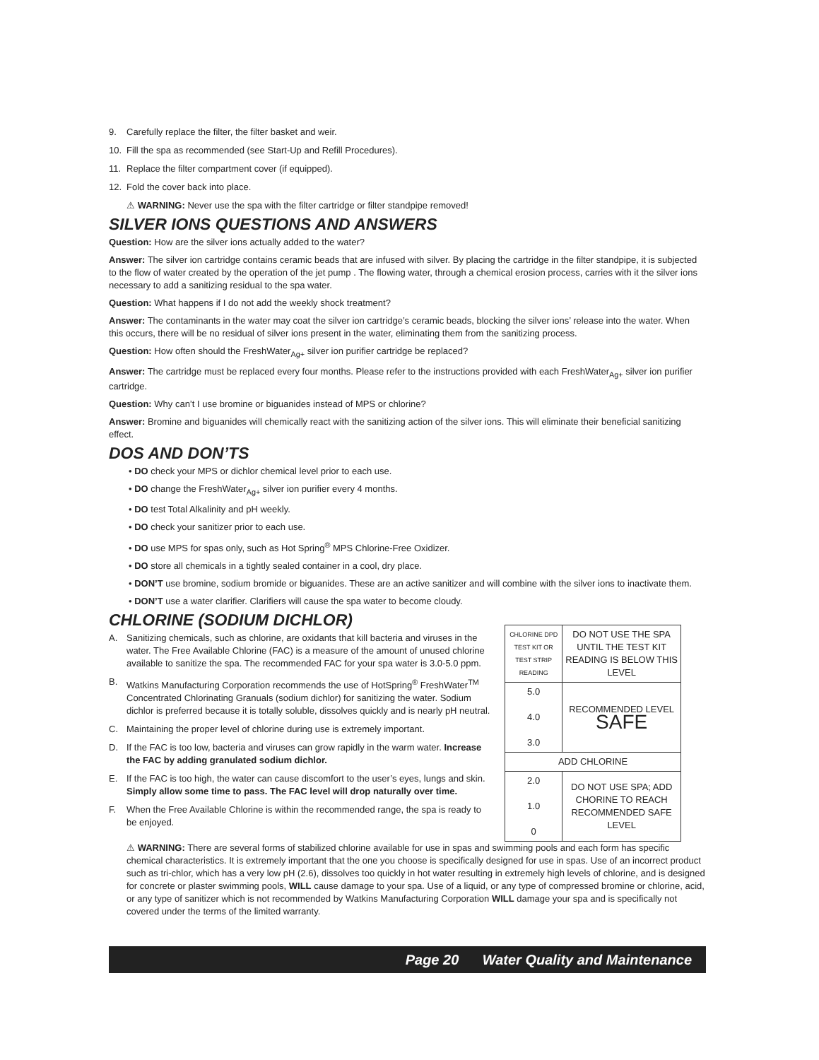9. Carefully replace the filter, the filter basket and weir.
10. Fill the spa as recommended (see Start-Up and Refill Procedures).
11. Replace the filter compartment cover (if equipped).
12. Fold the cover back into place.
⚠ WARNING: Never use the spa with the filter cartridge or filter standpipe removed!
SILVER IONS QUESTIONS AND ANSWERS
Question: How are the silver ions actually added to the water?
Answer: The silver ion cartridge contains ceramic beads that are infused with silver. By placing the cartridge in the filter standpipe, it is subjected to the flow of water created by the operation of the jet pump . The flowing water, through a chemical erosion process, carries with it the silver ions necessary to add a sanitizing residual to the spa water.
Question: What happens if I do not add the weekly shock treatment?
Answer: The contaminants in the water may coat the silver ion cartridge’s ceramic beads, blocking the silver ions’ release into the water. When this occurs, there will be no residual of silver ions present in the water, eliminating them from the sanitizing process.
Question: How often should the FreshWater<sub>Ag+</sub> silver ion purifier cartridge be replaced?
Answer: The cartridge must be replaced every four months. Please refer to the instructions provided with each FreshWater<sub>Ag+</sub> silver ion purifier cartridge.
Question: Why can’t I use bromine or biguanides instead of MPS or chlorine?
Answer: Bromine and biguanides will chemically react with the sanitizing action of the silver ions. This will eliminate their beneficial sanitizing effect.
DOS AND DON’TS
• DO check your MPS or dichlor chemical level prior to each use.
• DO change the FreshWater<sub>Ag+</sub> silver ion purifier every 4 months.
• DO test Total Alkalinity and pH weekly.
• DO check your sanitizer prior to each use.
• DO use MPS for spas only, such as Hot Spring<sup>®</sup> MPS Chlorine-Free Oxidizer.
• DO store all chemicals in a tightly sealed container in a cool, dry place.
• DON’T use bromine, sodium bromide or biguanides. These are an active sanitizer and will combine with the silver ions to inactivate them.
• DON’T use a water clarifier. Clarifiers will cause the spa water to become cloudy.
CHLORINE (SODIUM DICHLOR)
A. Sanitizing chemicals, such as chlorine, are oxidants that kill bacteria and viruses in the water. The Free Available Chlorine (FAC) is a measure of the amount of unused chlorine available to sanitize the spa. The recommended FAC for your spa water is 3.0-5.0 ppm.
B. Watkins Manufacturing Corporation recommends the use of HotSpring<sup>®</sup> FreshWater<sup>TM</sup> Concentrated Chlorinating Granuals (sodium dichlor) for sanitizing the water. Sodium dichlor is preferred because it is totally soluble, dissolves quickly and is nearly pH neutral.
C. Maintaining the proper level of chlorine during use is extremely important.
D. If the FAC is too low, bacteria and viruses can grow rapidly in the warm water. Increase the FAC by adding granulated sodium dichlor.
E. If the FAC is too high, the water can cause discomfort to the user’s eyes, lungs and skin. Simply allow some time to pass. The FAC level will drop naturally over time.
F. When the Free Available Chlorine is within the recommended range, the spa is ready to be enjoyed.
| CHLORINE DPD TEST KIT OR TEST STRIP READING | DO NOT USE THE SPA UNTIL THE TEST KIT READING IS BELOW THIS LEVEL |
| 5.0 4.0 3.0 | RECOMMENDED LEVEL SAFE |
| ADD CHLORINE | |
| 2.0 1.0 0 | DO NOT USE SPA; ADD CHORINE TO REACH RECOMMENDED SAFE LEVEL |
⚠ WARNING: There are several forms of stabilized chlorine available for use in spas and swimming pools and each form has specific chemical characteristics. It is extremely important that the one you choose is specifically designed for use in spas. Use of an incorrect product such as tri-chlor, which has a very low pH (2.6), dissolves too quickly in hot water resulting in extremely high levels of chlorine, and is designed for concrete or plaster swimming pools, WILL cause damage to your spa. Use of a liquid, or any type of compressed bromine or chlorine, acid, or any type of sanitizer which is not recommended by Watkins Manufacturing Corporation WILL damage your spa and is specifically not covered under the terms of the limited warranty.
Page 20 Water Quality and Maintenance